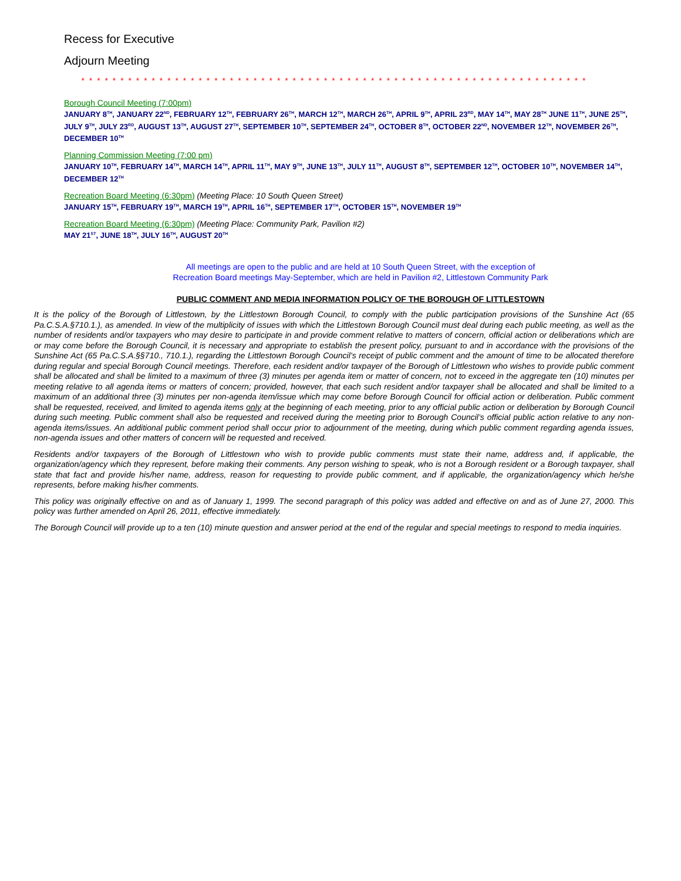Recess for Executive
Adjourn Meeting
* * * * * * * * * * * * * * * * * * * * * * * * * * * * * * * * * * * * * * * * * * * * * * * * * * * * * * * * * * * * * * * * *
Borough Council Meeting (7:00pm)
JANUARY 8<sup>TH</sup>, JANUARY 22<sup>ND</sup>, FEBRUARY 12<sup>TH</sup>, FEBRUARY 26<sup>TH</sup>, MARCH 12<sup>TH</sup>, MARCH 26<sup>TH</sup>, APRIL 9<sup>TH</sup>, APRIL 23<sup>RD</sup>, MAY 14<sup>TH</sup>, MAY 28<sup>TH</sup> JUNE 11<sup>TH</sup>, JUNE 25<sup>TH</sup>, JULY 9<sup>TH</sup>, JULY 23<sup>RD</sup>, AUGUST 13<sup>TH</sup>, AUGUST 27<sup>TH</sup>, SEPTEMBER 10<sup>TH</sup>, SEPTEMBER 24<sup>TH</sup>, OCTOBER 8<sup>TH</sup>, OCTOBER 22<sup>ND</sup>, NOVEMBER 12<sup>TH</sup>, NOVEMBER 26<sup>TH</sup>, DECEMBER 10<sup>TH</sup>
Planning Commission Meeting (7:00 pm)
JANUARY 10<sup>TH</sup>, FEBRUARY 14<sup>TH</sup>, MARCH 14<sup>TH</sup>, APRIL 11<sup>TH</sup>, MAY 9<sup>TH</sup>, JUNE 13<sup>TH</sup>, JULY 11<sup>TH</sup>, AUGUST 8<sup>TH</sup>, SEPTEMBER 12<sup>TH</sup>, OCTOBER 10<sup>TH</sup>, NOVEMBER 14<sup>TH</sup>, DECEMBER 12<sup>TH</sup>
Recreation Board Meeting (6:30pm) (Meeting Place: 10 South Queen Street)
JANUARY 15<sup>TH</sup>, FEBRUARY 19<sup>TH</sup>, MARCH 19<sup>TH</sup>, APRIL 16<sup>TH</sup>, SEPTEMBER 17<sup>TH</sup>, OCTOBER 15<sup>TH</sup>, NOVEMBER 19<sup>TH</sup>
Recreation Board Meeting (6:30pm) (Meeting Place: Community Park, Pavilion #2)
MAY 21<sup>ST</sup>, JUNE 18<sup>TH</sup>, JULY 16<sup>TH</sup>, AUGUST 20<sup>TH</sup>
All meetings are open to the public and are held at 10 South Queen Street, with the exception of
Recreation Board meetings May-September, which are held in Pavilion #2, Littlestown Community Park
PUBLIC COMMENT AND MEDIA INFORMATION POLICY OF THE BOROUGH OF LITTLESTOWN
It is the policy of the Borough of Littlestown, by the Littlestown Borough Council, to comply with the public participation provisions of the Sunshine Act (65 Pa.C.S.A.§710.1.), as amended. In view of the multiplicity of issues with which the Littlestown Borough Council must deal during each public meeting, as well as the number of residents and/or taxpayers who may desire to participate in and provide comment relative to matters of concern, official action or deliberations which are or may come before the Borough Council, it is necessary and appropriate to establish the present policy, pursuant to and in accordance with the provisions of the Sunshine Act (65 Pa.C.S.A.§§710., 710.1.), regarding the Littlestown Borough Council’s receipt of public comment and the amount of time to be allocated therefore during regular and special Borough Council meetings. Therefore, each resident and/or taxpayer of the Borough of Littlestown who wishes to provide public comment shall be allocated and shall be limited to a maximum of three (3) minutes per agenda item or matter of concern, not to exceed in the aggregate ten (10) minutes per meeting relative to all agenda items or matters of concern; provided, however, that each such resident and/or taxpayer shall be allocated and shall be limited to a maximum of an additional three (3) minutes per non-agenda item/issue which may come before Borough Council for official action or deliberation. Public comment shall be requested, received, and limited to agenda items only at the beginning of each meeting, prior to any official public action or deliberation by Borough Council during such meeting. Public comment shall also be requested and received during the meeting prior to Borough Council’s official public action relative to any non-agenda items/issues. An additional public comment period shall occur prior to adjournment of the meeting, during which public comment regarding agenda issues, non-agenda issues and other matters of concern will be requested and received.
Residents and/or taxpayers of the Borough of Littlestown who wish to provide public comments must state their name, address and, if applicable, the organization/agency which they represent, before making their comments. Any person wishing to speak, who is not a Borough resident or a Borough taxpayer, shall state that fact and provide his/her name, address, reason for requesting to provide public comment, and if applicable, the organization/agency which he/she represents, before making his/her comments.
This policy was originally effective on and as of January 1, 1999. The second paragraph of this policy was added and effective on and as of June 27, 2000. This policy was further amended on April 26, 2011, effective immediately.
The Borough Council will provide up to a ten (10) minute question and answer period at the end of the regular and special meetings to respond to media inquiries.